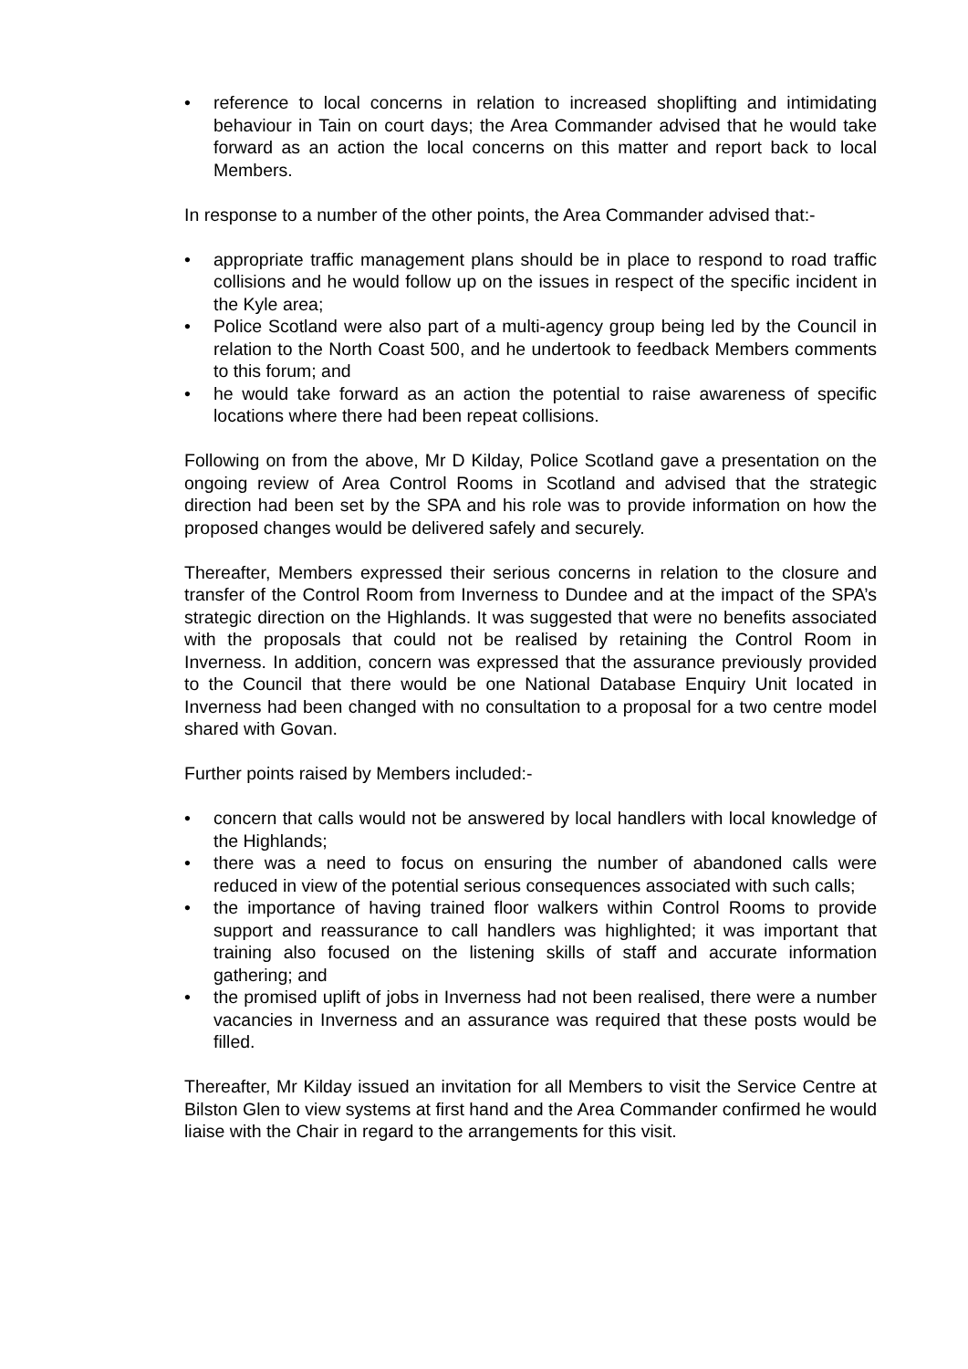• reference to local concerns in relation to increased shoplifting and intimidating behaviour in Tain on court days; the Area Commander advised that he would take forward as an action the local concerns on this matter and report back to local Members.
In response to a number of the other points, the Area Commander advised that:-
• appropriate traffic management plans should be in place to respond to road traffic collisions and he would follow up on the issues in respect of the specific incident in the Kyle area;
• Police Scotland were also part of a multi-agency group being led by the Council in relation to the North Coast 500, and he undertook to feedback Members comments to this forum; and
• he would take forward as an action the potential to raise awareness of specific locations where there had been repeat collisions.
Following on from the above, Mr D Kilday, Police Scotland gave a presentation on the ongoing review of Area Control Rooms in Scotland and advised that the strategic direction had been set by the SPA and his role was to provide information on how the proposed changes would be delivered safely and securely.
Thereafter, Members expressed their serious concerns in relation to the closure and transfer of the Control Room from Inverness to Dundee and at the impact of the SPA’s strategic direction on the Highlands. It was suggested that were no benefits associated with the proposals that could not be realised by retaining the Control Room in Inverness. In addition, concern was expressed that the assurance previously provided to the Council that there would be one National Database Enquiry Unit located in Inverness had been changed with no consultation to a proposal for a two centre model shared with Govan.
Further points raised by Members included:-
• concern that calls would not be answered by local handlers with local knowledge of the Highlands;
• there was a need to focus on ensuring the number of abandoned calls were reduced in view of the potential serious consequences associated with such calls;
• the importance of having trained floor walkers within Control Rooms to provide support and reassurance to call handlers was highlighted; it was important that training also focused on the listening skills of staff and accurate information gathering; and
• the promised uplift of jobs in Inverness had not been realised, there were a number vacancies in Inverness and an assurance was required that these posts would be filled.
Thereafter, Mr Kilday issued an invitation for all Members to visit the Service Centre at Bilston Glen to view systems at first hand and the Area Commander confirmed he would liaise with the Chair in regard to the arrangements for this visit.